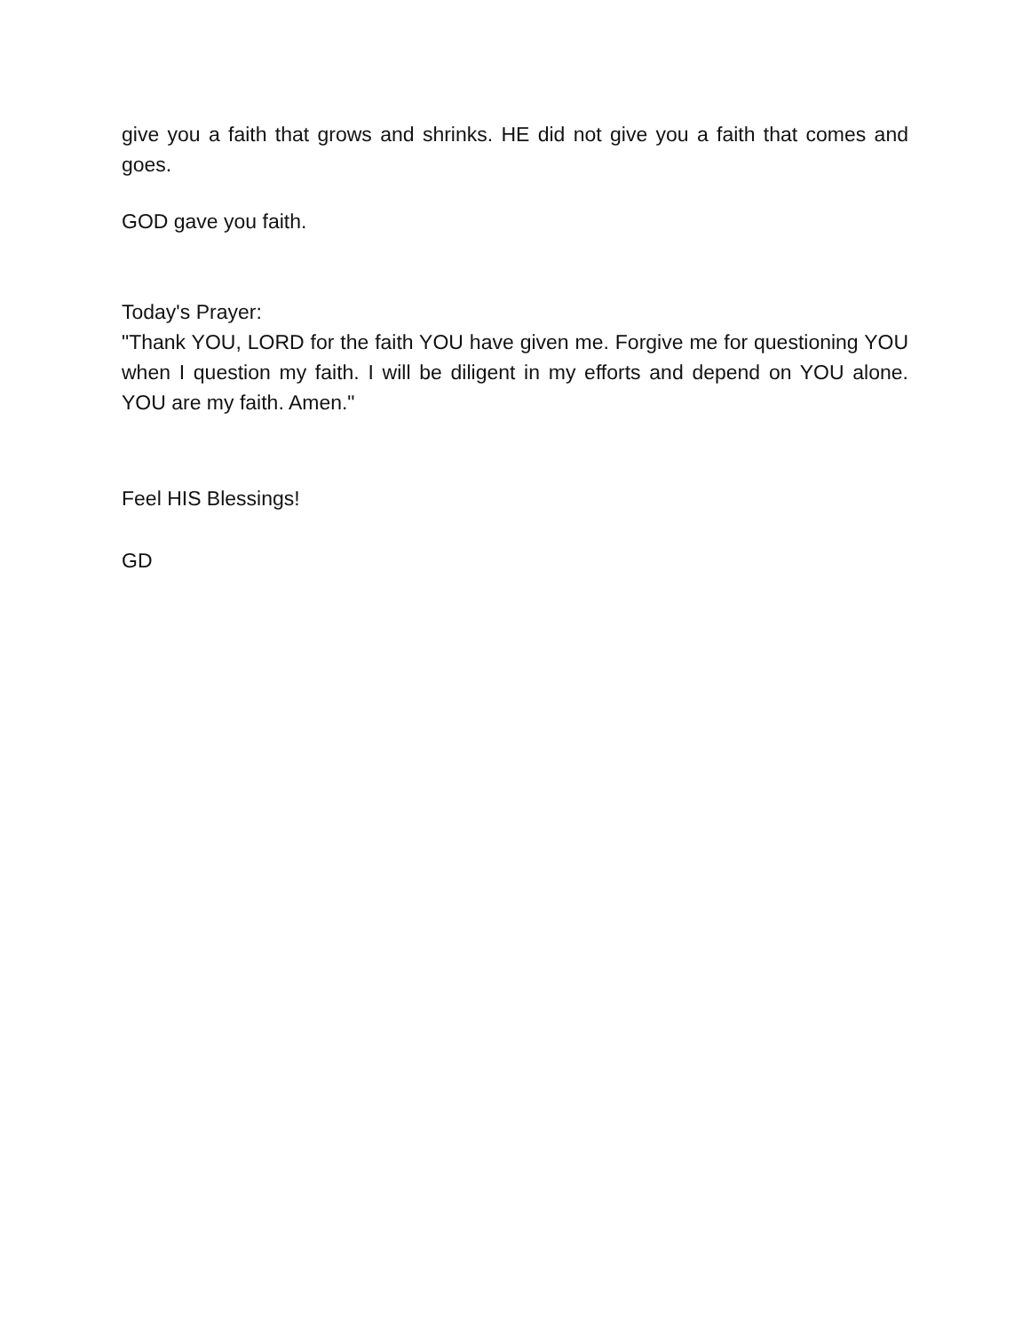give you a faith that grows and shrinks. HE did not give you a faith that comes and goes.
GOD gave you faith.
Today's Prayer:
"Thank YOU, LORD for the faith YOU have given me. Forgive me for questioning YOU when I question my faith. I will be diligent in my efforts and depend on YOU alone. YOU are my faith. Amen."
Feel HIS Blessings!
GD